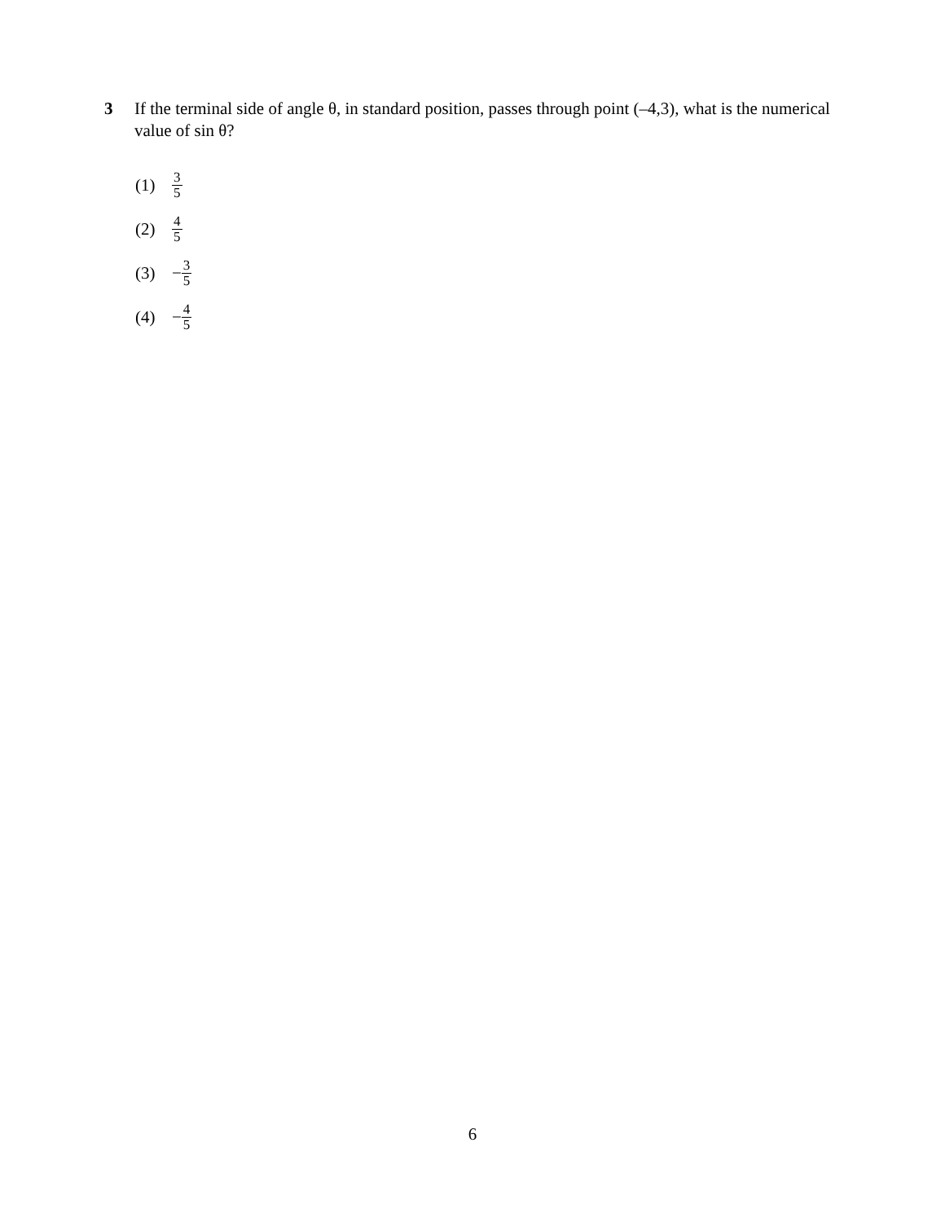3 If the terminal side of angle θ, in standard position, passes through point (–4,3), what is the numerical value of sin θ?
(1) 3 5
(2) 4 5
(3) − 3 5
(4) − 4 5
6